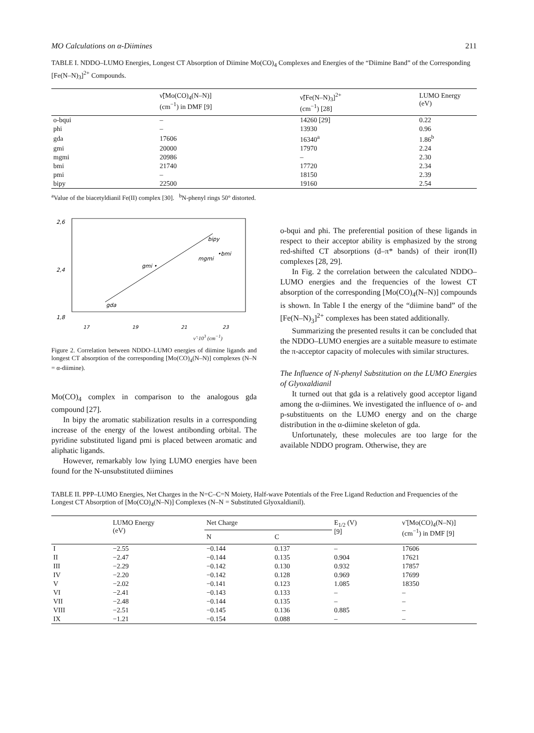MO Calculations on α-Diimines 211
TABLE I. NDDO–LUMO Energies, Longest CT Absorption of Diimine Mo(CO)<sub>4</sub> Complexes and Energies of the “Diimine Band” of the Corresponding [Fe(N–N)<sub>3</sub>]<sup>2+</sup> Compounds.
| | ν̃[Mo(CO)<sub>4</sub>(N–N)] (cm<sup>−1</sup>) in DMF [9] | ν̃[Fe(N–N)<sub>3</sub>]<sup>2+</sup> (cm<sup>−1</sup>) [28] | LUMO Energy (eV) |
| --- | --- | --- | --- |
| o-bqui | – | 14260 [29] | 0.22 |
| phi | – | 13930 | 0.96 |
| gda | 17606 | 16340<sup>a</sup> | 1.86<sup>b</sup> |
| gmi | 20000 | 17970 | 2.24 |
| mgmi | 20986 | – | 2.30 |
| bmi | 21740 | 17720 | 2.34 |
| pmi | – | 18150 | 2.39 |
| bipy | 22500 | 19160 | 2.54 |
<sup>a</sup> Value of the biacetyldianil Fe(II) complex [30]. <sup>b</sup>N-phenyl rings 50° distorted.
2,6
2,4
1,8
gda
gmi •
mgmi
•bmi
bipy
17
19
21
23
ν̃ ·10<sup>3</sup> (cm<sup>−1</sup>)
Figure 2. Correlation between NDDO–LUMO energies of diimine ligands and longest CT absorption of the corresponding [Mo(CO)<sub>4</sub>(N–N)] complexes (N–N = α-diimine).
Mo(CO)<sub>4</sub> complex in comparison to the analogous gda compound [27].
In bipy the aromatic stabilization results in a corresponding increase of the energy of the lowest antibonding orbital. The pyridine substituted ligand pmi is placed between aromatic and aliphatic ligands.
However, remarkably low lying LUMO energies have been found for the N-unsubstituted diimines
o-bqui and phi. The preferential position of these ligands in respect to their acceptor ability is emphasized by the strong red-shifted CT absorptions (d–π* bands) of their iron(II) complexes [28, 29].
In Fig. 2 the correlation between the calculated NDDO–LUMO energies and the frequencies of the lowest CT absorption of the corresponding [Mo(CO)<sub>4</sub>(N–N)] compounds is shown. In Table I the energy of the “diimine band” of the [Fe(N–N)<sub>3</sub>]<sup>2+</sup> complexes has been stated additionally.
Summarizing the presented results it can be concluded that the NDDO–LUMO energies are a suitable measure to estimate the π-acceptor capacity of molecules with similar structures.
The Influence of N-phenyl Substitution on the LUMO Energies of Glyoxaldianil
It turned out that gda is a relatively good acceptor ligand among the α-diimines. We investigated the influence of o- and p-substituents on the LUMO energy and on the charge distribution in the α-diimine skeleton of gda.
Unfortunately, these molecules are too large for the available NDDO program. Otherwise, they are
TABLE II. PPP–LUMO Energies, Net Charges in the N=C–C=N Moiety, Half-wave Potentials of the Free Ligand Reduction and Frequencies of the Longest CT Absorption of [Mo(CO)<sub>4</sub>(N–N)] Complexes (N–N = Substituted Glyoxaldianil).
| | LUMO Energy (eV) | Net Charge | | E<sub>1/2</sub> (V) [9] | ν̃ [Mo(CO)<sub>4</sub>(N–N)] (cm<sup>−1</sup>) in DMF [9] |
| --- | --- | --- | --- | --- | --- |
| | | N | C | | |
| I | −2.55 | −0.144 | 0.137 | – | 17606 |
| II | −2.47 | −0.144 | 0.135 | 0.904 | 17621 |
| III | −2.29 | −0.142 | 0.130 | 0.932 | 17857 |
| IV | −2.20 | −0.142 | 0.128 | 0.969 | 17699 |
| V | −2.02 | −0.141 | 0.123 | 1.085 | 18350 |
| VI | −2.41 | −0.143 | 0.133 | – | – |
| VII | −2.48 | −0.144 | 0.135 | – | – |
| VIII | −2.51 | −0.145 | 0.136 | 0.885 | – |
| IX | −1.21 | −0.154 | 0.088 | – | – |